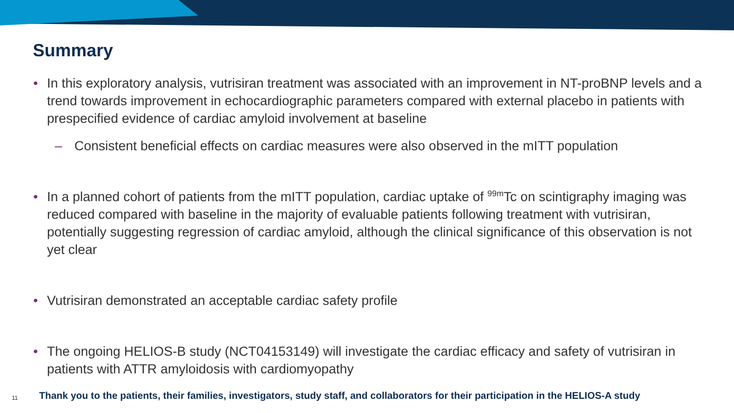Summary
• In this exploratory analysis, vutrisiran treatment was associated with an improvement in NT-proBNP levels and a trend towards improvement in echocardiographic parameters compared with external placebo in patients with prespecified evidence of cardiac amyloid involvement at baseline
– Consistent beneficial effects on cardiac measures were also observed in the mITT population
• In a planned cohort of patients from the mITT population, cardiac uptake of <sup>99m</sup>Tc on scintigraphy imaging was reduced compared with baseline in the majority of evaluable patients following treatment with vutrisiran, potentially suggesting regression of cardiac amyloid, although the clinical significance of this observation is not yet clear
• Vutrisiran demonstrated an acceptable cardiac safety profile
• The ongoing HELIOS-B study (NCT04153149) will investigate the cardiac efficacy and safety of vutrisiran in patients with ATTR amyloidosis with cardiomyopathy
11 Thank you to the patients, their families, investigators, study staff, and collaborators for their participation in the HELIOS-A study